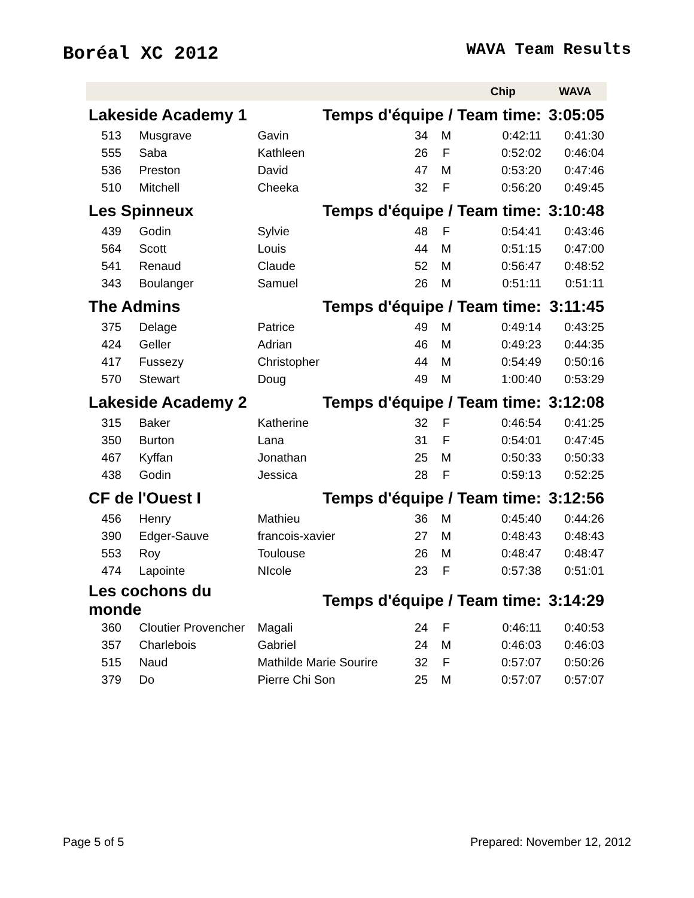Boréal XC 2012
WAVA Team Results
| | | | | | Chip | WAVA |
| --- | --- | --- | --- | --- | --- | --- |
| Lakeside Academy 1 | | Temps d'équipe / Team time: | | | | 3:05:05 |
| 513 | Musgrave | Gavin | 34 | M | 0:42:11 | 0:41:30 |
| 555 | Saba | Kathleen | 26 | F | 0:52:02 | 0:46:04 |
| 536 | Preston | David | 47 | M | 0:53:20 | 0:47:46 |
| 510 | Mitchell | Cheeka | 32 | F | 0:56:20 | 0:49:45 |
| Les Spinneux | | Temps d'équipe / Team time: | | | | 3:10:48 |
| 439 | Godin | Sylvie | 48 | F | 0:54:41 | 0:43:46 |
| 564 | Scott | Louis | 44 | M | 0:51:15 | 0:47:00 |
| 541 | Renaud | Claude | 52 | M | 0:56:47 | 0:48:52 |
| 343 | Boulanger | Samuel | 26 | M | 0:51:11 | 0:51:11 |
| The Admins | | Temps d'équipe / Team time: | | | | 3:11:45 |
| 375 | Delage | Patrice | 49 | M | 0:49:14 | 0:43:25 |
| 424 | Geller | Adrian | 46 | M | 0:49:23 | 0:44:35 |
| 417 | Fussezy | Christopher | 44 | M | 0:54:49 | 0:50:16 |
| 570 | Stewart | Doug | 49 | M | 1:00:40 | 0:53:29 |
| Lakeside Academy 2 | | Temps d'équipe / Team time: | | | | 3:12:08 |
| 315 | Baker | Katherine | 32 | F | 0:46:54 | 0:41:25 |
| 350 | Burton | Lana | 31 | F | 0:54:01 | 0:47:45 |
| 467 | Kyffan | Jonathan | 25 | M | 0:50:33 | 0:50:33 |
| 438 | Godin | Jessica | 28 | F | 0:59:13 | 0:52:25 |
| CF de l'Ouest I | | Temps d'équipe / Team time: | | | | 3:12:56 |
| 456 | Henry | Mathieu | 36 | M | 0:45:40 | 0:44:26 |
| 390 | Edger-Sauve | francois-xavier | 27 | M | 0:48:43 | 0:48:43 |
| 553 | Roy | Toulouse | 26 | M | 0:48:47 | 0:48:47 |
| 474 | Lapointe | NIcole | 23 | F | 0:57:38 | 0:51:01 |
| Les cochons du monde | | Temps d'équipe / Team time: | | | | 3:14:29 |
| 360 | Cloutier Provencher | Magali | 24 | F | 0:46:11 | 0:40:53 |
| 357 | Charlebois | Gabriel | 24 | M | 0:46:03 | 0:46:03 |
| 515 | Naud | Mathilde Marie Sourire | 32 | F | 0:57:07 | 0:50:26 |
| 379 | Do | Pierre Chi Son | 25 | M | 0:57:07 | 0:57:07 |
Page 5 of 5 Prepared: November 12, 2012